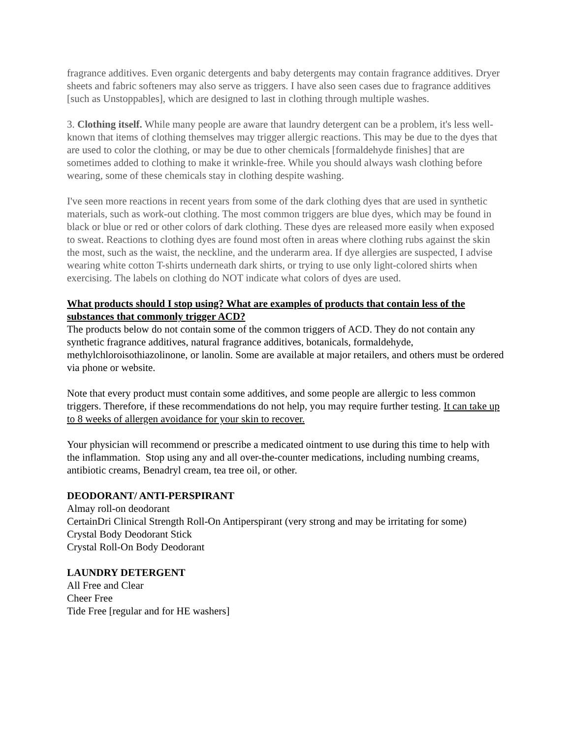fragrance additives. Even organic detergents and baby detergents may contain fragrance additives. Dryer sheets and fabric softeners may also serve as triggers. I have also seen cases due to fragrance additives [such as Unstoppables], which are designed to last in clothing through multiple washes.
3. Clothing itself. While many people are aware that laundry detergent can be a problem, it's less well-known that items of clothing themselves may trigger allergic reactions. This may be due to the dyes that are used to color the clothing, or may be due to other chemicals [formaldehyde finishes] that are sometimes added to clothing to make it wrinkle-free. While you should always wash clothing before wearing, some of these chemicals stay in clothing despite washing.
I've seen more reactions in recent years from some of the dark clothing dyes that are used in synthetic materials, such as work-out clothing. The most common triggers are blue dyes, which may be found in black or blue or red or other colors of dark clothing. These dyes are released more easily when exposed to sweat. Reactions to clothing dyes are found most often in areas where clothing rubs against the skin the most, such as the waist, the neckline, and the underarm area. If dye allergies are suspected, I advise wearing white cotton T-shirts underneath dark shirts, or trying to use only light-colored shirts when exercising. The labels on clothing do NOT indicate what colors of dyes are used.
What products should I stop using? What are examples of products that contain less of the substances that commonly trigger ACD?
The products below do not contain some of the common triggers of ACD. They do not contain any synthetic fragrance additives, natural fragrance additives, botanicals, formaldehyde, methylchloroisothiazolinone, or lanolin. Some are available at major retailers, and others must be ordered via phone or website.
Note that every product must contain some additives, and some people are allergic to less common triggers. Therefore, if these recommendations do not help, you may require further testing. It can take up to 8 weeks of allergen avoidance for your skin to recover.
Your physician will recommend or prescribe a medicated ointment to use during this time to help with the inflammation. Stop using any and all over-the-counter medications, including numbing creams, antibiotic creams, Benadryl cream, tea tree oil, or other.
DEODORANT/ ANTI-PERSPIRANT
Almay roll-on deodorant
CertainDri Clinical Strength Roll-On Antiperspirant (very strong and may be irritating for some)
Crystal Body Deodorant Stick
Crystal Roll-On Body Deodorant
LAUNDRY DETERGENT
All Free and Clear
Cheer Free
Tide Free [regular and for HE washers]